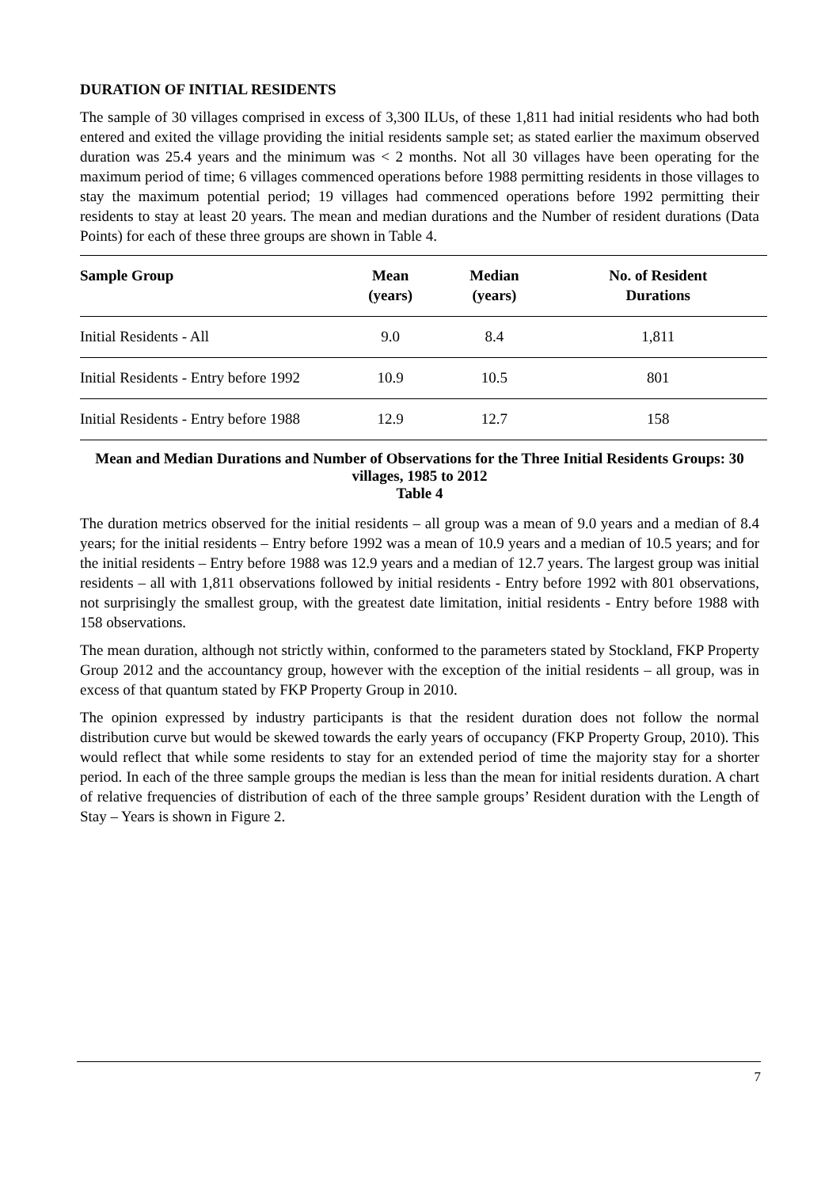DURATION OF INITIAL RESIDENTS
The sample of 30 villages comprised in excess of 3,300 ILUs, of these 1,811 had initial residents who had both entered and exited the village providing the initial residents sample set; as stated earlier the maximum observed duration was 25.4 years and the minimum was < 2 months. Not all 30 villages have been operating for the maximum period of time; 6 villages commenced operations before 1988 permitting residents in those villages to stay the maximum potential period; 19 villages had commenced operations before 1992 permitting their residents to stay at least 20 years. The mean and median durations and the Number of resident durations (Data Points) for each of these three groups are shown in Table 4.
| Sample Group | Mean (years) | Median (years) | No. of Resident Durations |
| --- | --- | --- | --- |
| Initial Residents - All | 9.0 | 8.4 | 1,811 |
| Initial Residents - Entry before 1992 | 10.9 | 10.5 | 801 |
| Initial Residents - Entry before 1988 | 12.9 | 12.7 | 158 |
Mean and Median Durations and Number of Observations for the Three Initial Residents Groups: 30 villages, 1985 to 2012
Table 4
The duration metrics observed for the initial residents – all group was a mean of 9.0 years and a median of 8.4 years; for the initial residents – Entry before 1992 was a mean of 10.9 years and a median of 10.5 years; and for the initial residents – Entry before 1988 was 12.9 years and a median of 12.7 years. The largest group was initial residents – all with 1,811 observations followed by initial residents - Entry before 1992 with 801 observations, not surprisingly the smallest group, with the greatest date limitation, initial residents - Entry before 1988 with 158 observations.
The mean duration, although not strictly within, conformed to the parameters stated by Stockland, FKP Property Group 2012 and the accountancy group, however with the exception of the initial residents – all group, was in excess of that quantum stated by FKP Property Group in 2010.
The opinion expressed by industry participants is that the resident duration does not follow the normal distribution curve but would be skewed towards the early years of occupancy (FKP Property Group, 2010). This would reflect that while some residents to stay for an extended period of time the majority stay for a shorter period. In each of the three sample groups the median is less than the mean for initial residents duration. A chart of relative frequencies of distribution of each of the three sample groups’ Resident duration with the Length of Stay – Years is shown in Figure 2.
7